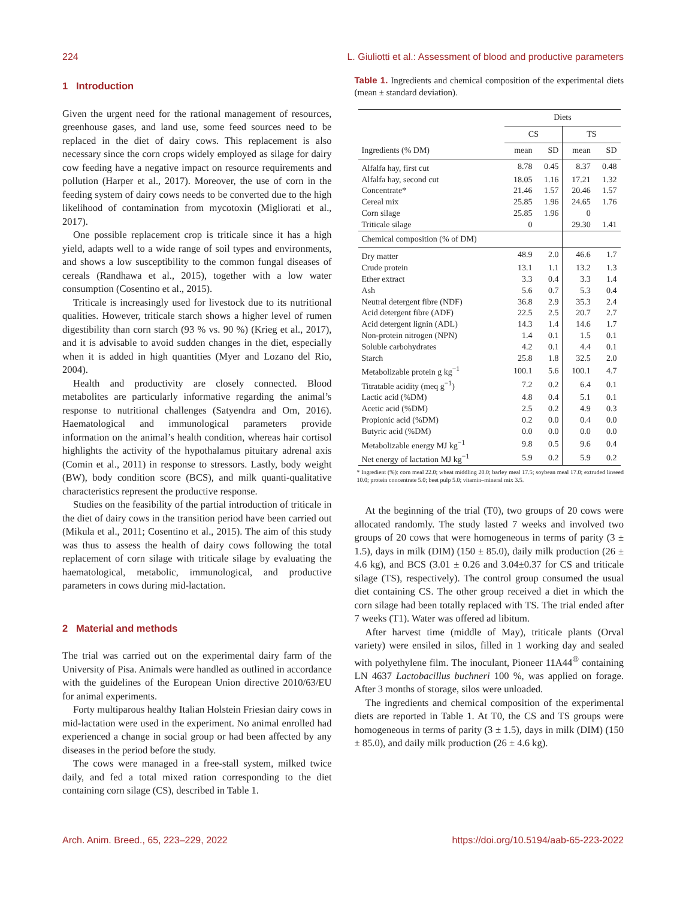224 L. Giuliotti et al.: Assessment of blood and productive parameters
1 Introduction
Given the urgent need for the rational management of resources, greenhouse gases, and land use, some feed sources need to be replaced in the diet of dairy cows. This replacement is also necessary since the corn crops widely employed as silage for dairy cow feeding have a negative impact on resource requirements and pollution (Harper et al., 2017). Moreover, the use of corn in the feeding system of dairy cows needs to be converted due to the high likelihood of contamination from mycotoxin (Migliorati et al., 2017).
One possible replacement crop is triticale since it has a high yield, adapts well to a wide range of soil types and environments, and shows a low susceptibility to the common fungal diseases of cereals (Randhawa et al., 2015), together with a low water consumption (Cosentino et al., 2015).
Triticale is increasingly used for livestock due to its nutritional qualities. However, triticale starch shows a higher level of rumen digestibility than corn starch (93 % vs. 90 %) (Krieg et al., 2017), and it is advisable to avoid sudden changes in the diet, especially when it is added in high quantities (Myer and Lozano del Rio, 2004).
Health and productivity are closely connected. Blood metabolites are particularly informative regarding the animal’s response to nutritional challenges (Satyendra and Om, 2016). Haematological and immunological parameters provide information on the animal’s health condition, whereas hair cortisol highlights the activity of the hypothalamus pituitary adrenal axis (Comin et al., 2011) in response to stressors. Lastly, body weight (BW), body condition score (BCS), and milk quanti-qualitative characteristics represent the productive response.
Studies on the feasibility of the partial introduction of triticale in the diet of dairy cows in the transition period have been carried out (Mikula et al., 2011; Cosentino et al., 2015). The aim of this study was thus to assess the health of dairy cows following the total replacement of corn silage with triticale silage by evaluating the haematological, metabolic, immunological, and productive parameters in cows during mid-lactation.
2 Material and methods
The trial was carried out on the experimental dairy farm of the University of Pisa. Animals were handled as outlined in accordance with the guidelines of the European Union directive 2010/63/EU for animal experiments.
Forty multiparous healthy Italian Holstein Friesian dairy cows in mid-lactation were used in the experiment. No animal enrolled had experienced a change in social group or had been affected by any diseases in the period before the study.
The cows were managed in a free-stall system, milked twice daily, and fed a total mixed ration corresponding to the diet containing corn silage (CS), described in Table 1.
Table 1. Ingredients and chemical composition of the experimental diets (mean ± standard deviation).
| | Diets | | | |
| --- | --- | --- | --- | --- |
| | CS | | TS | |
| Ingredients (% DM) | mean | SD | mean | SD |
| Alfalfa hay, first cut | 8.78 | 0.45 | 8.37 | 0.48 |
| Alfalfa hay, second cut | 18.05 | 1.16 | 17.21 | 1.32 |
| Concentrate* | 21.46 | 1.57 | 20.46 | 1.57 |
| Cereal mix | 25.85 | 1.96 | 24.65 | 1.76 |
| Corn silage | 25.85 | 1.96 | 0 | |
| Triticale silage | 0 | | 29.30 | 1.41 |
| Chemical composition (% of DM) | | | | |
| Dry matter | 48.9 | 2.0 | 46.6 | 1.7 |
| Crude protein | 13.1 | 1.1 | 13.2 | 1.3 |
| Ether extract | 3.3 | 0.4 | 3.3 | 1.4 |
| Ash | 5.6 | 0.7 | 5.3 | 0.4 |
| Neutral detergent fibre (NDF) | 36.8 | 2.9 | 35.3 | 2.4 |
| Acid detergent fibre (ADF) | 22.5 | 2.5 | 20.7 | 2.7 |
| Acid detergent lignin (ADL) | 14.3 | 1.4 | 14.6 | 1.7 |
| Non-protein nitrogen (NPN) | 1.4 | 0.1 | 1.5 | 0.1 |
| Soluble carbohydrates | 4.2 | 0.1 | 4.4 | 0.1 |
| Starch | 25.8 | 1.8 | 32.5 | 2.0 |
| Metabolizable protein g kg<sup>−1</sup> | 100.1 | 5.6 | 100.1 | 4.7 |
| Titratable acidity (meq g<sup>−1</sup>) | 7.2 | 0.2 | 6.4 | 0.1 |
| Lactic acid (%DM) | 4.8 | 0.4 | 5.1 | 0.1 |
| Acetic acid (%DM) | 2.5 | 0.2 | 4.9 | 0.3 |
| Propionic acid (%DM) | 0.2 | 0.0 | 0.4 | 0.0 |
| Butyric acid (%DM) | 0.0 | 0.0 | 0.0 | 0.0 |
| Metabolizable energy MJ kg<sup>−1</sup> | 9.8 | 0.5 | 9.6 | 0.4 |
| Net energy of lactation MJ kg<sup>−1</sup> | 5.9 | 0.2 | 5.9 | 0.2 |
* Ingredient (%): corn meal 22.0; wheat middling 20.0; barley meal 17.5; soybean meal 17.0; extruded linseed 10.0; protein concentrate 5.0; beet pulp 5.0; vitamin–mineral mix 3.5.
At the beginning of the trial (T0), two groups of 20 cows were allocated randomly. The study lasted 7 weeks and involved two groups of 20 cows that were homogeneous in terms of parity (3 ± 1.5), days in milk (DIM) (150 ± 85.0), daily milk production (26 ± 4.6 kg), and BCS (3.01 ± 0.26 and 3.04±0.37 for CS and triticale silage (TS), respectively). The control group consumed the usual diet containing CS. The other group received a diet in which the corn silage had been totally replaced with TS. The trial ended after 7 weeks (T1). Water was offered ad libitum.
After harvest time (middle of May), triticale plants (Orval variety) were ensiled in silos, filled in 1 working day and sealed with polyethylene film. The inoculant, Pioneer 11A44<sup>®</sup> containing LN 4637 Lactobacillus buchneri 100 %, was applied on forage. After 3 months of storage, silos were unloaded.
The ingredients and chemical composition of the experimental diets are reported in Table 1. At T0, the CS and TS groups were homogeneous in terms of parity (3 ± 1.5), days in milk (DIM) (150 ± 85.0), and daily milk production (26 ± 4.6 kg).
Arch. Anim. Breed., 65, 223–229, 2022 https://doi.org/10.5194/aab-65-223-2022